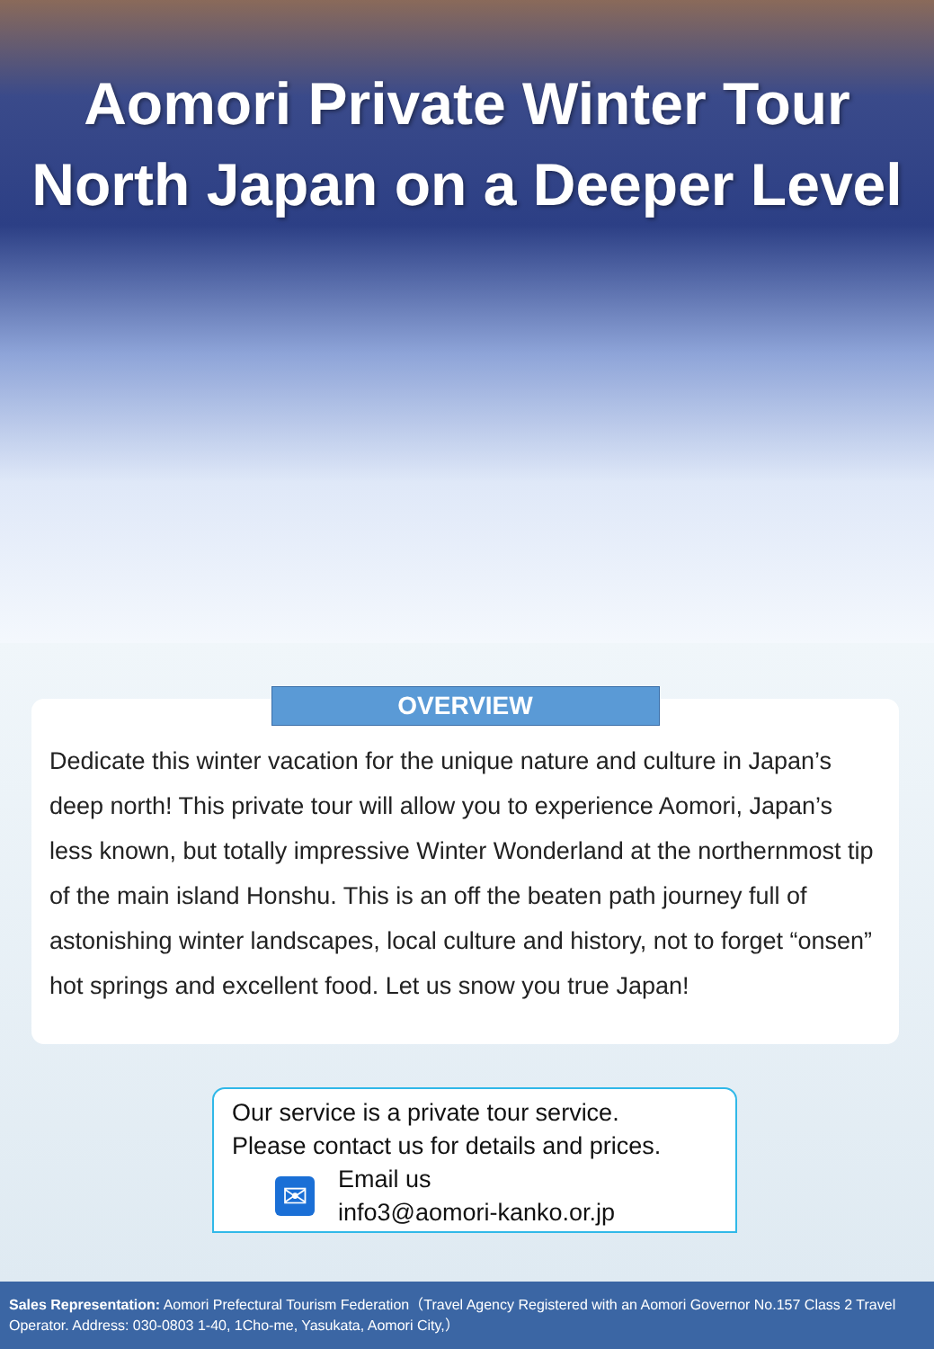Aomori Private Winter Tour
North Japan on a Deeper Level
OVERVIEW
Dedicate this winter vacation for the unique nature and culture in Japan’s deep north! This private tour will allow you to experience Aomori, Japan’s less known, but totally impressive Winter Wonderland at the northernmost tip of the main island Honshu. This is an off the beaten path journey full of astonishing winter landscapes, local culture and history, not to forget “onsen” hot springs and excellent food. Let us snow you true Japan!
Our service is a private tour service.
Please contact us for details and prices.
✉
Email us
info3@aomori-kanko.or.jp
Sales Representation: Aomori Prefectural Tourism Federation（Travel Agency Registered with an Aomori Governor No.157 Class 2 Travel Operator. Address: 030-0803 1-40, 1Cho-me, Yasukata, Aomori City,）